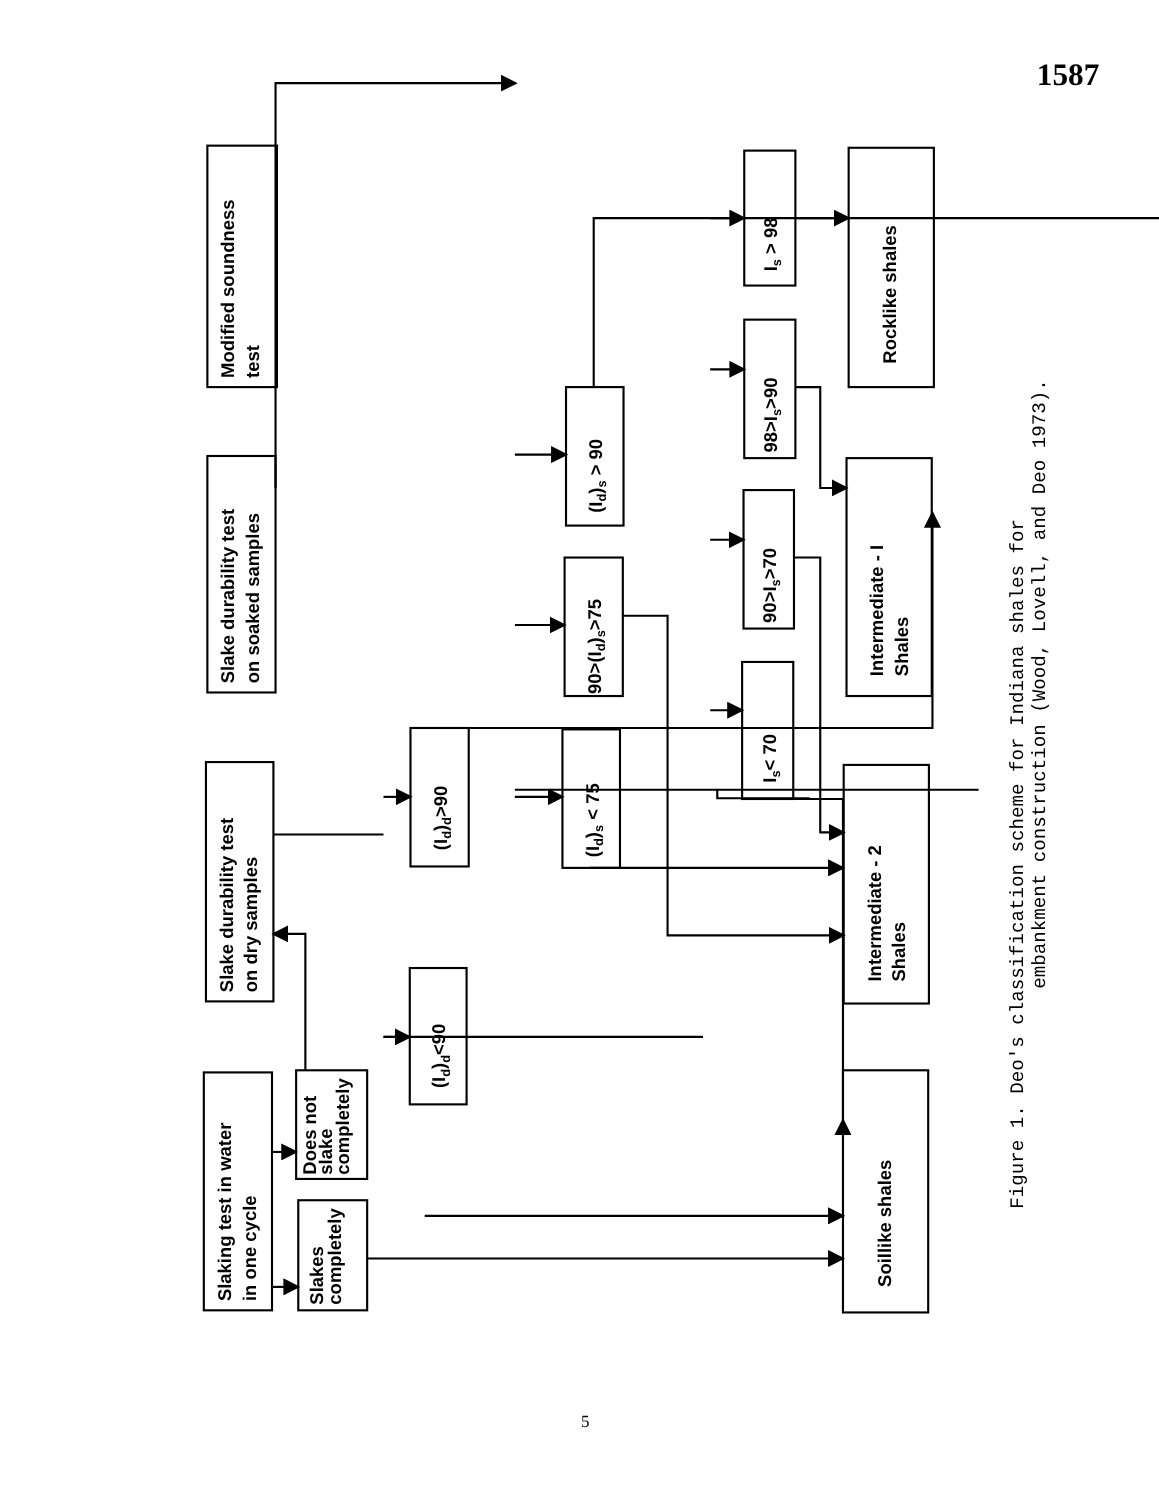1587
Slaking test in water
in one cycle
Slakes
completely
Does not
slake
completely
Slake durability test
on dry samples
Slake durability test
on soaked samples
Modified soundness
test
(Id)d<90
(Id)d>90
(Id)s < 75
90>(Id)s>75
(Id)s > 90
Is< 70
90>Is>70
98>Is>90
Is > 98
Soillike shales
Intermediate - 2
Shales
Intermediate - I
Shales
Rocklike shales
Figure 1. Deo's classification scheme for Indiana shales for
embankment construction (Wood, Lovell, and Deo 1973).
5